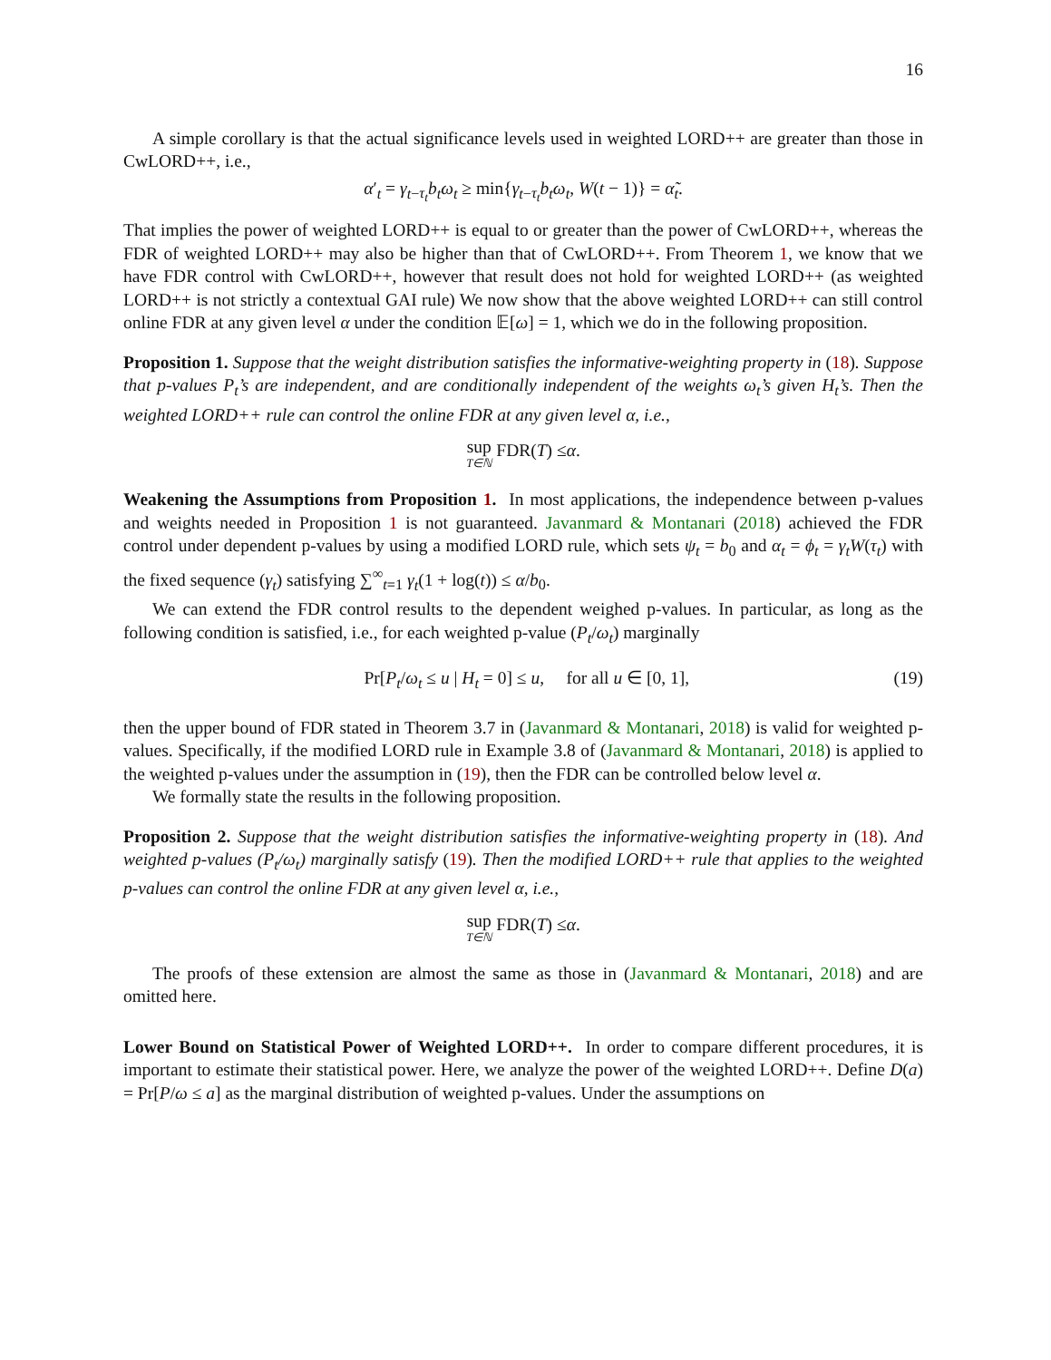16
A simple corollary is that the actual significance levels used in weighted LORD++ are greater than those in CwLORD++, i.e.,
α′<sub>t</sub> = γ<sub>t−τ<sub>t</sub></sub>b<sub>t</sub>ω<sub>t</sub> ≥ min{γ<sub>t−τ<sub>t</sub></sub>b<sub>t</sub>ω<sub>t</sub>, W(t − 1)} = α̃<sub>t</sub>.
That implies the power of weighted LORD++ is equal to or greater than the power of CwLORD++, whereas the FDR of weighted LORD++ may also be higher than that of CwLORD++. From Theorem 1, we know that we have FDR control with CwLORD++, however that result does not hold for weighted LORD++ (as weighted LORD++ is not strictly a contextual GAI rule) We now show that the above weighted LORD++ can still control online FDR at any given level α under the condition 𝔼[ω] = 1, which we do in the following proposition.
Proposition 1. Suppose that the weight distribution satisfies the informative-weighting property in (18). Suppose that p-values P<sub>t</sub>’s are independent, and are conditionally independent of the weights ω<sub>t</sub>’s given H<sub>t</sub>’s. Then the weighted LORD++ rule can control the online FDR at any given level α, i.e.,
sup T∈ℕ FDR(T) ≤ α.
Weakening the Assumptions from Proposition 1. In most applications, the independence between p-values and weights needed in Proposition 1 is not guaranteed. Javanmard & Montanari (2018) achieved the FDR control under dependent p-values by using a modified LORD rule, which sets ψ<sub>t</sub> = b<sub>0</sub> and α<sub>t</sub> = ϕ<sub>t</sub> = γ<sub>t</sub>W(τ<sub>t</sub>) with the fixed sequence (γ<sub>t</sub>) satisfying ∑<sup>∞</sup><sub>t=1</sub> γ<sub>t</sub>(1 + log(t)) ≤ α/b<sub>0</sub>.
We can extend the FDR control results to the dependent weighed p-values. In particular, as long as the following condition is satisfied, i.e., for each weighted p-value (P<sub>t</sub>/ω<sub>t</sub>) marginally
Pr[P<sub>t</sub>/ω<sub>t</sub> ≤ u | H<sub>t</sub> = 0] ≤ u, for all u ∈ [0, 1], (19)
then the upper bound of FDR stated in Theorem 3.7 in (Javanmard & Montanari, 2018) is valid for weighted p-values. Specifically, if the modified LORD rule in Example 3.8 of (Javanmard & Montanari, 2018) is applied to the weighted p-values under the assumption in (19), then the FDR can be controlled below level α.
We formally state the results in the following proposition.
Proposition 2. Suppose that the weight distribution satisfies the informative-weighting property in (18). And weighted p-values (P<sub>t</sub>/ω<sub>t</sub>) marginally satisfy (19). Then the modified LORD++ rule that applies to the weighted p-values can control the online FDR at any given level α, i.e.,
sup T∈ℕ FDR(T) ≤ α.
The proofs of these extension are almost the same as those in (Javanmard & Montanari, 2018) and are omitted here.
Lower Bound on Statistical Power of Weighted LORD++. In order to compare different procedures, it is important to estimate their statistical power. Here, we analyze the power of the weighted LORD++. Define D(a) = Pr[P/ω ≤ a] as the marginal distribution of weighted p-values. Under the assumptions on